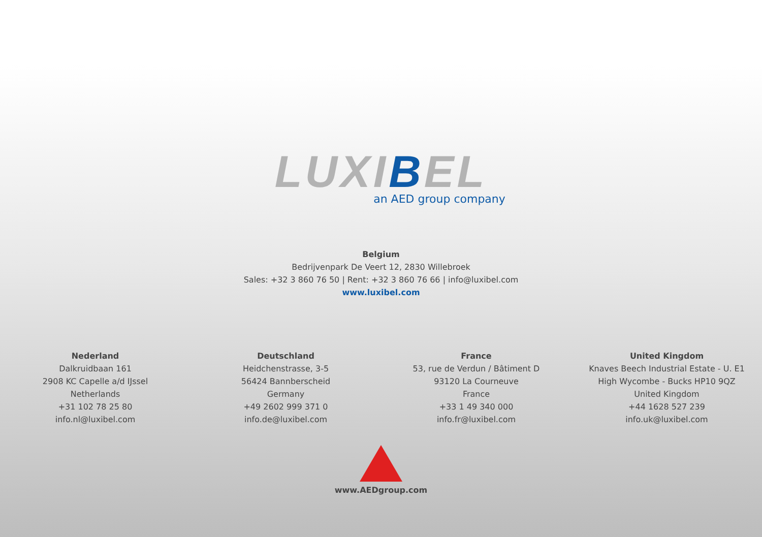LUXIBEL
an AED group company
Belgium
Bedrijvenpark De Veert 12, 2830 Willebroek
Sales: +32 3 860 76 50 | Rent: +32 3 860 76 66 | info@luxibel.com
www.luxibel.com
Nederland
Dalkruidbaan 161
2908 KC Capelle a/d IJssel
Netherlands
+31 102 78 25 80
info.nl@luxibel.com
Deutschland
Heidchenstrasse, 3-5
56424 Bannberscheid
Germany
+49 2602 999 371 0
info.de@luxibel.com
France
53, rue de Verdun / Bâtiment D
93120 La Courneuve
France
+33 1 49 340 000
info.fr@luxibel.com
United Kingdom
Knaves Beech Industrial Estate - U. E1
High Wycombe - Bucks HP10 9QZ
United Kingdom
+44 1628 527 239
info.uk@luxibel.com
www.AEDgroup.com